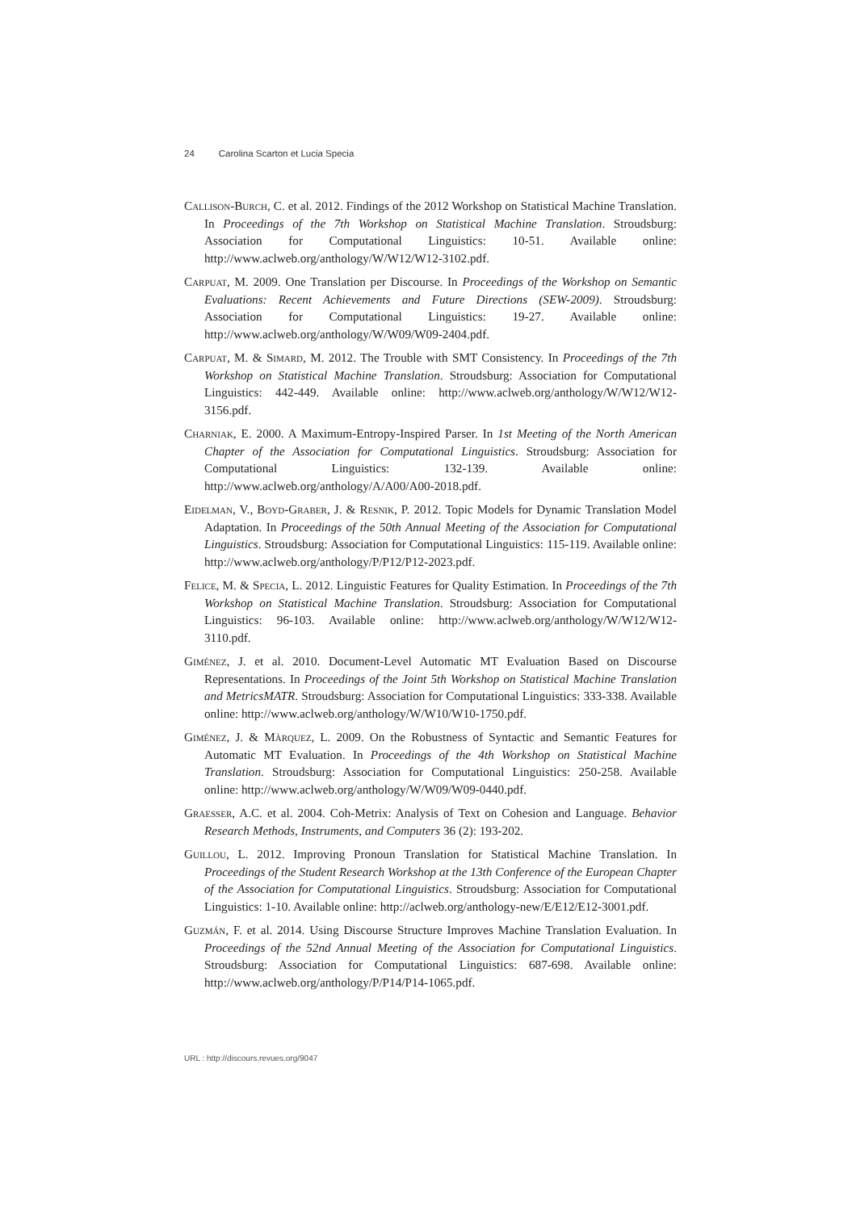24 Carolina Scarton et Lucia Specia
Callison-Burch, C. et al. 2012. Findings of the 2012 Workshop on Statistical Machine Translation. In Proceedings of the 7th Workshop on Statistical Machine Translation. Stroudsburg: Association for Computational Linguistics: 10-51. Available online: http://www.aclweb.org/anthology/W/W12/W12-3102.pdf.
Carpuat, M. 2009. One Translation per Discourse. In Proceedings of the Workshop on Semantic Evaluations: Recent Achievements and Future Directions (SEW-2009). Stroudsburg: Association for Computational Linguistics: 19-27. Available online: http://www.aclweb.org/anthology/W/W09/W09-2404.pdf.
Carpuat, M. & Simard, M. 2012. The Trouble with SMT Consistency. In Proceedings of the 7th Workshop on Statistical Machine Translation. Stroudsburg: Association for Computational Linguistics: 442-449. Available online: http://www.aclweb.org/anthology/W/W12/W12-3156.pdf.
Charniak, E. 2000. A Maximum-Entropy-Inspired Parser. In 1st Meeting of the North American Chapter of the Association for Computational Linguistics. Stroudsburg: Association for Computational Linguistics: 132-139. Available online: http://www.aclweb.org/anthology/A/A00/A00-2018.pdf.
Eidelman, V., Boyd-Graber, J. & Resnik, P. 2012. Topic Models for Dynamic Translation Model Adaptation. In Proceedings of the 50th Annual Meeting of the Association for Computational Linguistics. Stroudsburg: Association for Computational Linguistics: 115-119. Available online: http://www.aclweb.org/anthology/P/P12/P12-2023.pdf.
Felice, M. & Specia, L. 2012. Linguistic Features for Quality Estimation. In Proceedings of the 7th Workshop on Statistical Machine Translation. Stroudsburg: Association for Computational Linguistics: 96-103. Available online: http://www.aclweb.org/anthology/W/W12/W12-3110.pdf.
Giménez, J. et al. 2010. Document-Level Automatic MT Evaluation Based on Discourse Representations. In Proceedings of the Joint 5th Workshop on Statistical Machine Translation and MetricsMATR. Stroudsburg: Association for Computational Linguistics: 333-338. Available online: http://www.aclweb.org/anthology/W/W10/W10-1750.pdf.
Giménez, J. & Màrquez, L. 2009. On the Robustness of Syntactic and Semantic Features for Automatic MT Evaluation. In Proceedings of the 4th Workshop on Statistical Machine Translation. Stroudsburg: Association for Computational Linguistics: 250-258. Available online: http://www.aclweb.org/anthology/W/W09/W09-0440.pdf.
Graesser, A.C. et al. 2004. Coh-Metrix: Analysis of Text on Cohesion and Language. Behavior Research Methods, Instruments, and Computers 36 (2): 193-202.
Guillou, L. 2012. Improving Pronoun Translation for Statistical Machine Translation. In Proceedings of the Student Research Workshop at the 13th Conference of the European Chapter of the Association for Computational Linguistics. Stroudsburg: Association for Computational Linguistics: 1-10. Available online: http://aclweb.org/anthology-new/E/E12/E12-3001.pdf.
Guzmán, F. et al. 2014. Using Discourse Structure Improves Machine Translation Evaluation. In Proceedings of the 52nd Annual Meeting of the Association for Computational Linguistics. Stroudsburg: Association for Computational Linguistics: 687-698. Available online: http://www.aclweb.org/anthology/P/P14/P14-1065.pdf.
URL : http://discours.revues.org/9047